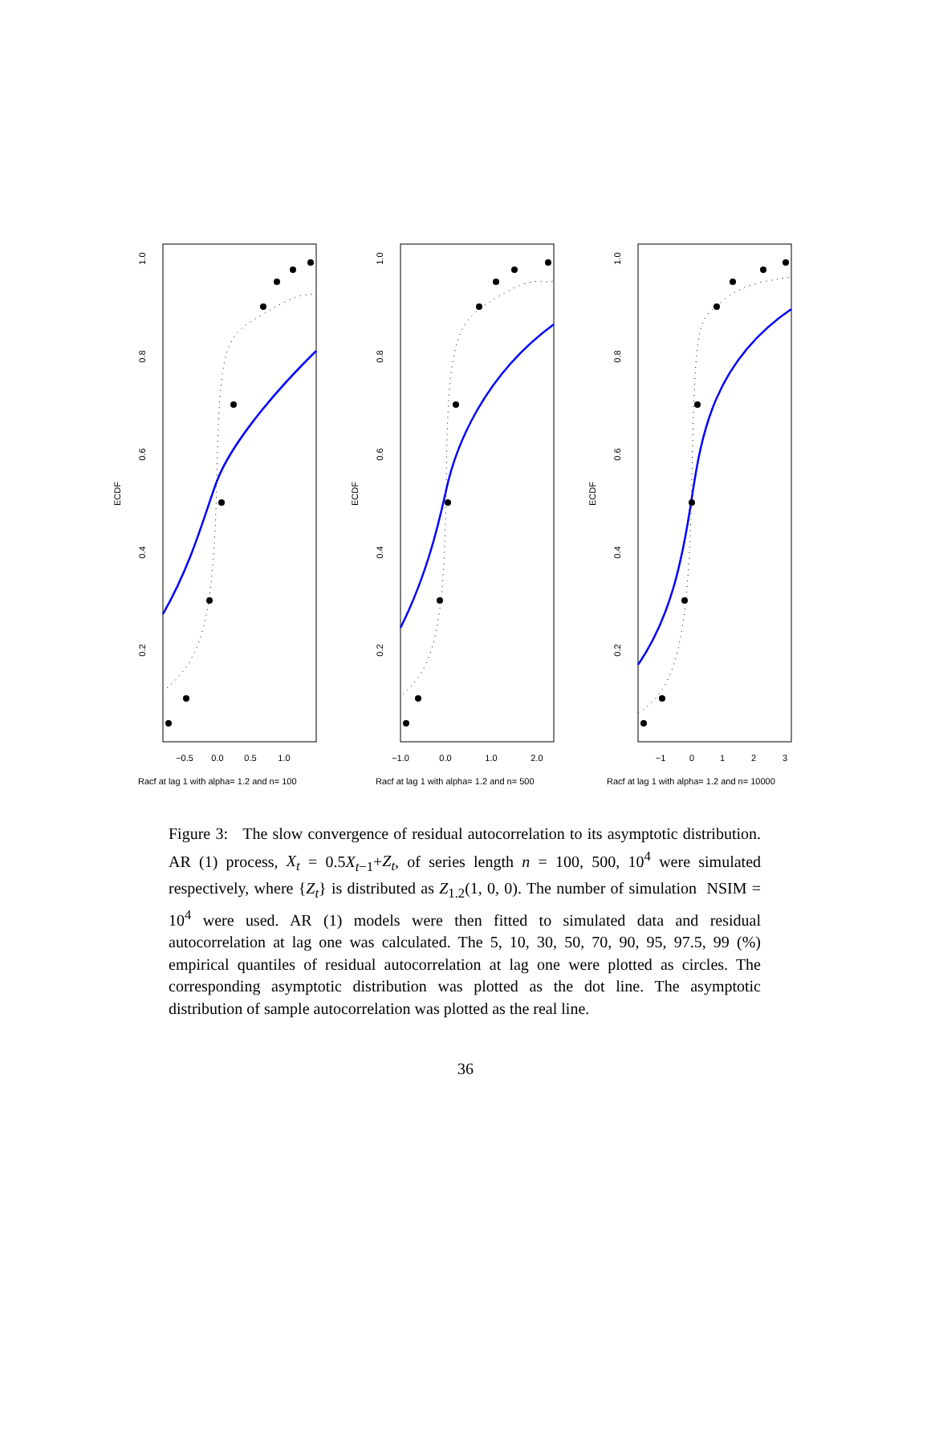ECDF
1.0
0.8
0.6
0.4
0.2
−0.5
0.0
0.5
1.0
Racf at lag 1 with alpha= 1.2 and n= 100
ECDF
1.0
0.8
0.6
0.4
0.2
−1.0
0.0
1.0
2.0
Racf at lag 1 with alpha= 1.2 and n= 500
ECDF
1.0
0.8
0.6
0.4
0.2
−1
0
1
2
3
Racf at lag 1 with alpha= 1.2 and n= 10000
Figure 3: The slow convergence of residual autocorrelation to its asymptotic distribution. AR (1) process, X<sub>t</sub> = 0.5X<sub>t−1</sub>+Z<sub>t</sub>, of series length n = 100, 500, 10<sup>4</sup> were simulated respectively, where {Z<sub>t</sub>} is distributed as Z<sub>1.2</sub>(1, 0, 0). The number of simulation NSIM = 10<sup>4</sup> were used. AR (1) models were then fitted to simulated data and residual autocorrelation at lag one was calculated. The 5, 10, 30, 50, 70, 90, 95, 97.5, 99 (%) empirical quantiles of residual autocorrelation at lag one were plotted as circles. The corresponding asymptotic distribution was plotted as the dot line. The asymptotic distribution of sample autocorrelation was plotted as the real line.
36